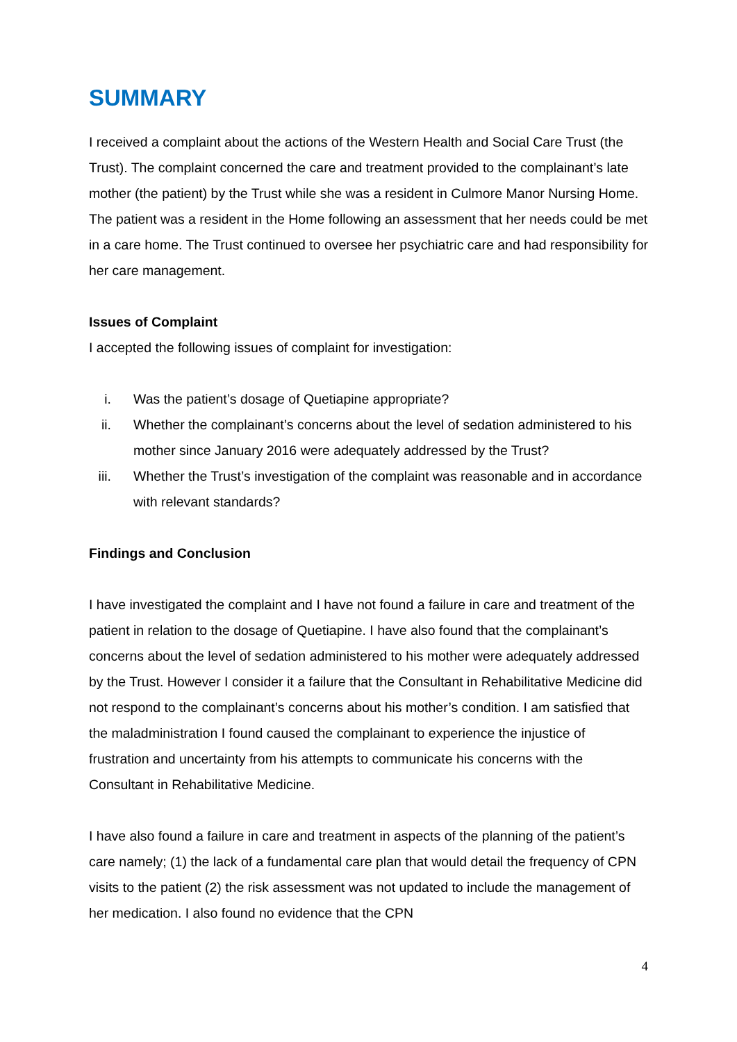SUMMARY
I received a complaint about the actions of the Western Health and Social Care Trust (the Trust). The complaint concerned the care and treatment provided to the complainant’s late mother (the patient) by the Trust while she was a resident in Culmore Manor Nursing Home. The patient was a resident in the Home following an assessment that her needs could be met in a care home. The Trust continued to oversee her psychiatric care and had responsibility for her care management.
Issues of Complaint
I accepted the following issues of complaint for investigation:
i. Was the patient’s dosage of Quetiapine appropriate?
ii. Whether the complainant’s concerns about the level of sedation administered to his mother since January 2016 were adequately addressed by the Trust?
iii. Whether the Trust’s investigation of the complaint was reasonable and in accordance with relevant standards?
Findings and Conclusion
I have investigated the complaint and I have not found a failure in care and treatment of the patient in relation to the dosage of Quetiapine. I have also found that the complainant’s concerns about the level of sedation administered to his mother were adequately addressed by the Trust. However I consider it a failure that the Consultant in Rehabilitative Medicine did not respond to the complainant’s concerns about his mother’s condition. I am satisfied that the maladministration I found caused the complainant to experience the injustice of frustration and uncertainty from his attempts to communicate his concerns with the Consultant in Rehabilitative Medicine.
I have also found a failure in care and treatment in aspects of the planning of the patient’s care namely; (1) the lack of a fundamental care plan that would detail the frequency of CPN visits to the patient (2) the risk assessment was not updated to include the management of her medication. I also found no evidence that the CPN
4